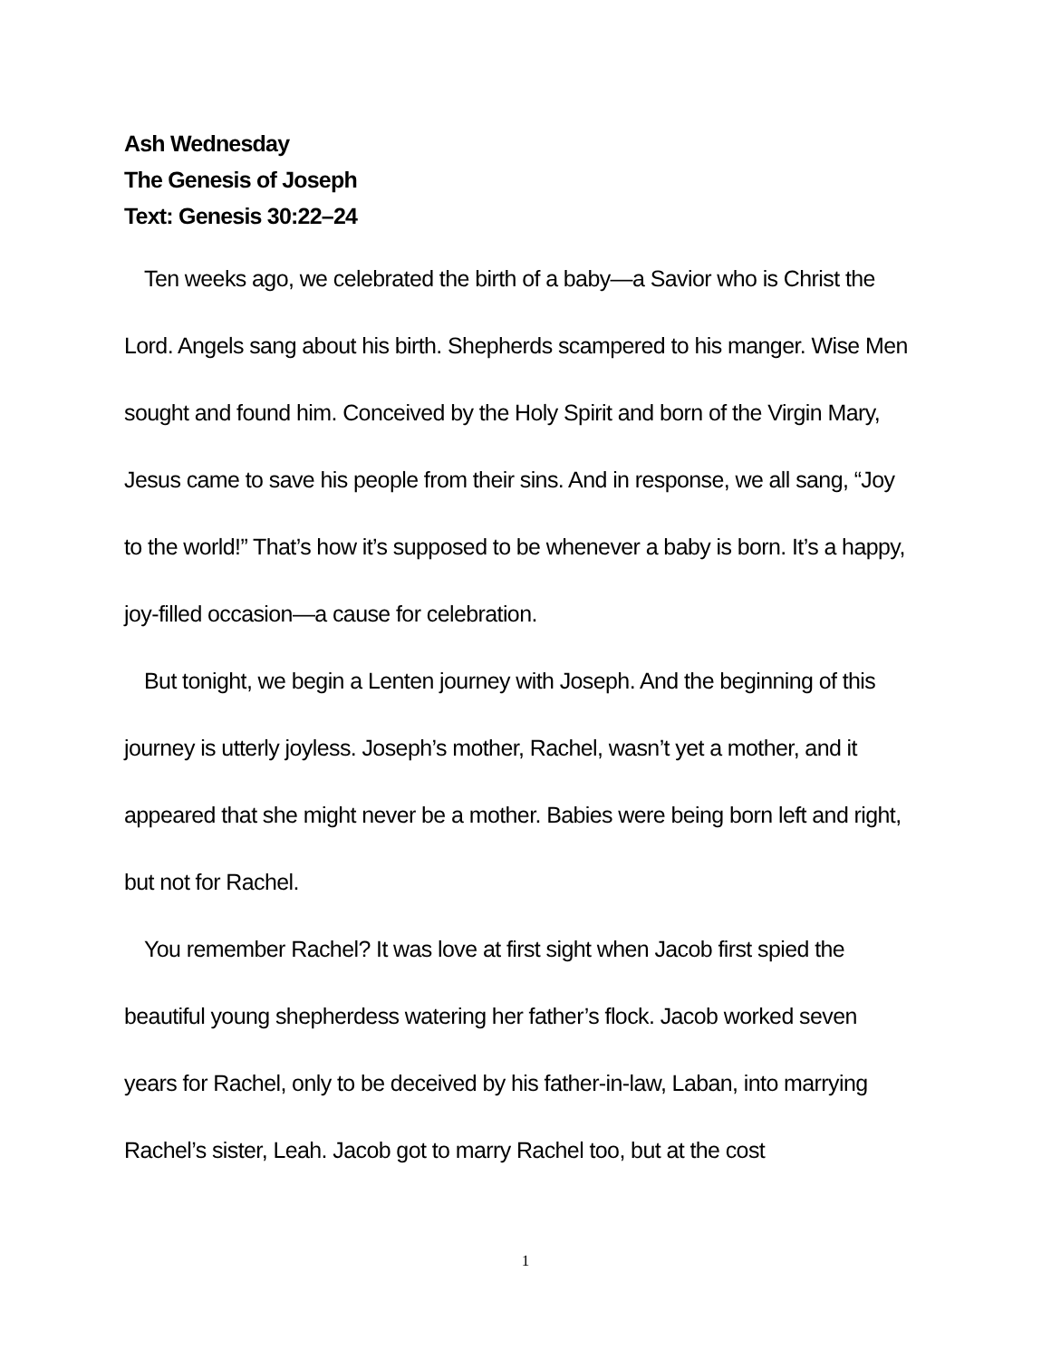Ash Wednesday
The Genesis of Joseph
Text: Genesis 30:22–24
Ten weeks ago, we celebrated the birth of a baby—a Savior who is Christ the Lord. Angels sang about his birth. Shepherds scampered to his manger. Wise Men sought and found him. Conceived by the Holy Spirit and born of the Virgin Mary, Jesus came to save his people from their sins. And in response, we all sang, “Joy to the world!” That’s how it’s supposed to be whenever a baby is born. It’s a happy, joy-filled occasion—a cause for celebration.
But tonight, we begin a Lenten journey with Joseph. And the beginning of this journey is utterly joyless. Joseph’s mother, Rachel, wasn’t yet a mother, and it appeared that she might never be a mother. Babies were being born left and right, but not for Rachel.
You remember Rachel? It was love at first sight when Jacob first spied the beautiful young shepherdess watering her father’s flock. Jacob worked seven years for Rachel, only to be deceived by his father-in-law, Laban, into marrying Rachel’s sister, Leah. Jacob got to marry Rachel too, but at the cost
1